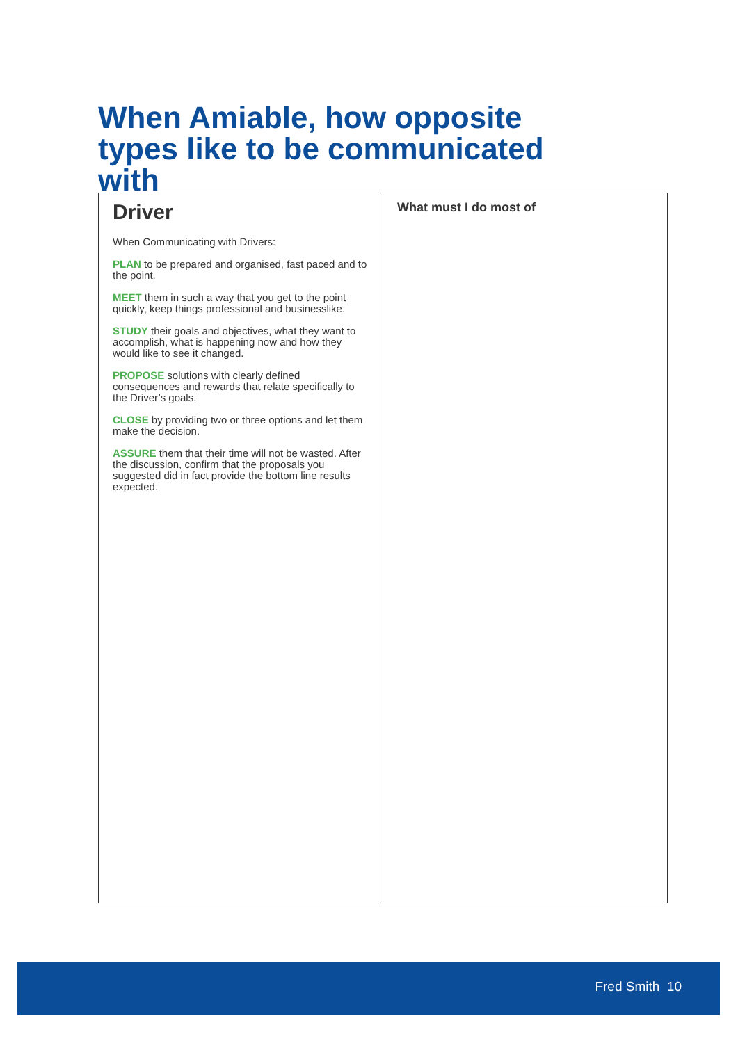When Amiable, how opposite types like to be communicated with
| Driver When Communicating with Drivers: PLAN to be prepared and organised, fast paced and to the point. MEET them in such a way that you get to the point quickly, keep things professional and businesslike. STUDY their goals and objectives, what they want to accomplish, what is happening now and how they would like to see it changed. PROPOSE solutions with clearly defined consequences and rewards that relate specifically to the Driver’s goals. CLOSE by providing two or three options and let them make the decision. ASSURE them that their time will not be wasted. After the discussion, confirm that the proposals you suggested did in fact provide the bottom line results expected. | What must I do most of |
Fred Smith 10